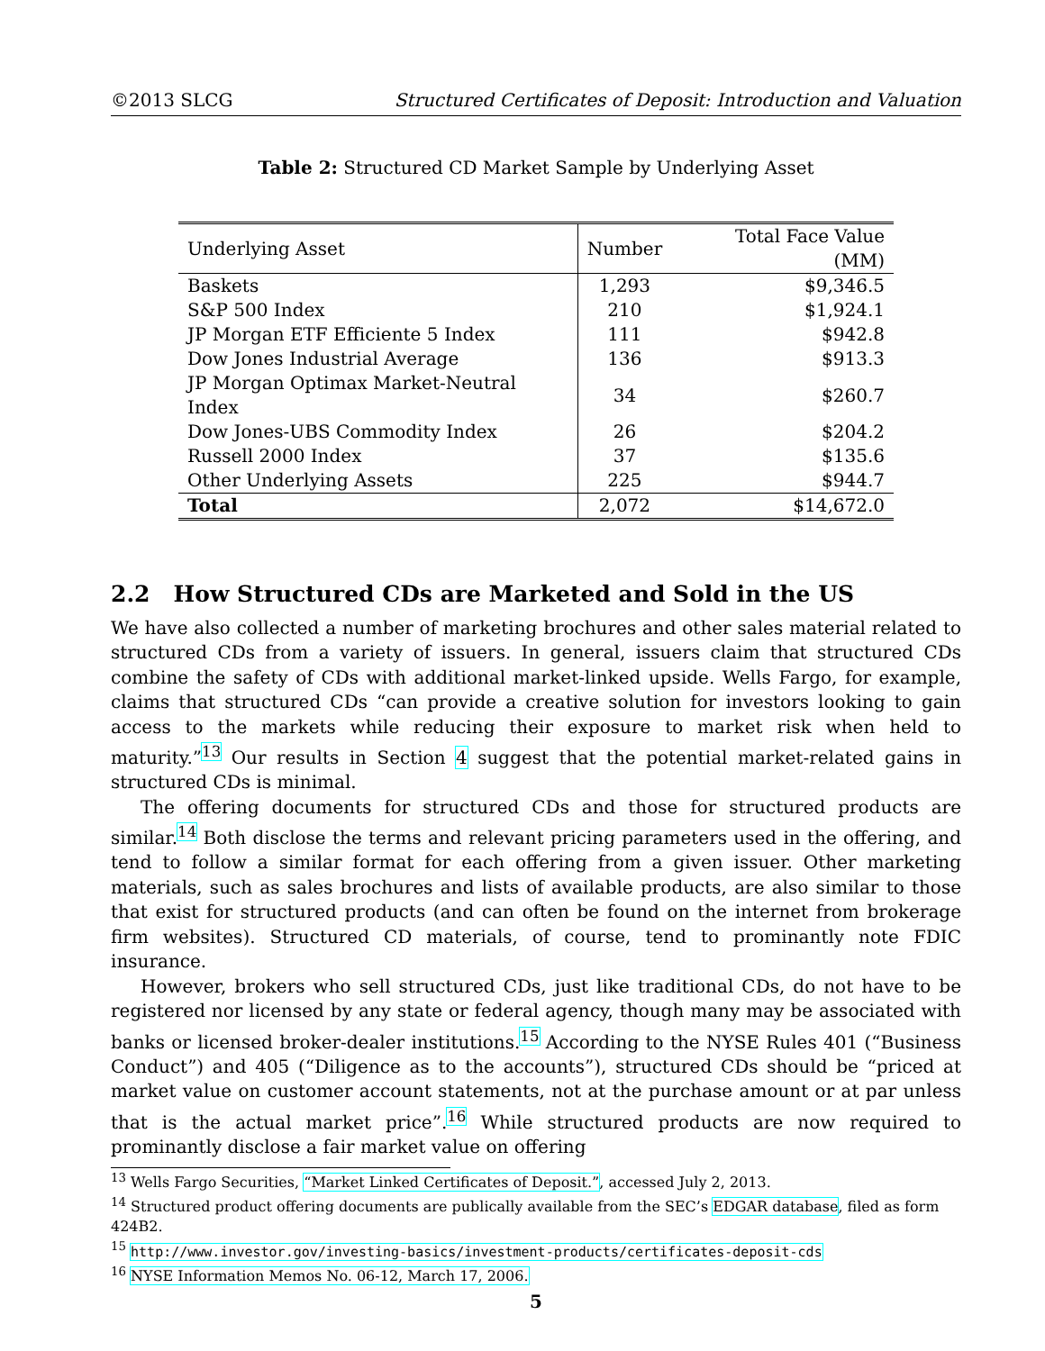©2013 SLCG Structured Certificates of Deposit: Introduction and Valuation
Table 2: Structured CD Market Sample by Underlying Asset
| Underlying Asset | Number | Total Face Value (MM) |
| --- | --- | --- |
| Baskets | 1,293 | $9,346.5 |
| S&P 500 Index | 210 | $1,924.1 |
| JP Morgan ETF Efficiente 5 Index | 111 | $942.8 |
| Dow Jones Industrial Average | 136 | $913.3 |
| JP Morgan Optimax Market-Neutral Index | 34 | $260.7 |
| Dow Jones-UBS Commodity Index | 26 | $204.2 |
| Russell 2000 Index | 37 | $135.6 |
| Other Underlying Assets | 225 | $944.7 |
| Total | 2,072 | $14,672.0 |
2.2 How Structured CDs are Marketed and Sold in the US
We have also collected a number of marketing brochures and other sales material related to structured CDs from a variety of issuers. In general, issuers claim that structured CDs combine the safety of CDs with additional market-linked upside. Wells Fargo, for example, claims that structured CDs “can provide a creative solution for investors looking to gain access to the markets while reducing their exposure to market risk when held to maturity.”<sup>13</sup> Our results in Section 4 suggest that the potential market-related gains in structured CDs is minimal.
The offering documents for structured CDs and those for structured products are similar.<sup>14</sup> Both disclose the terms and relevant pricing parameters used in the offering, and tend to follow a similar format for each offering from a given issuer. Other marketing materials, such as sales brochures and lists of available products, are also similar to those that exist for structured products (and can often be found on the internet from brokerage firm websites). Structured CD materials, of course, tend to prominantly note FDIC insurance.
However, brokers who sell structured CDs, just like traditional CDs, do not have to be registered nor licensed by any state or federal agency, though many may be associated with banks or licensed broker-dealer institutions.<sup>15</sup> According to the NYSE Rules 401 (“Business Conduct”) and 405 (“Diligence as to the accounts”), structured CDs should be “priced at market value on customer account statements, not at the purchase amount or at par unless that is the actual market price”.<sup>16</sup> While structured products are now required to prominantly disclose a fair market value on offering
<sup>13</sup> Wells Fargo Securities, “Market Linked Certificates of Deposit.”, accessed July 2, 2013.
<sup>14</sup> Structured product offering documents are publically available from the SEC’s EDGAR database, filed as form 424B2.
<sup>15</sup> http://www.investor.gov/investing-basics/investment-products/certificates-deposit-cds
<sup>16</sup> NYSE Information Memos No. 06-12, March 17, 2006.
5